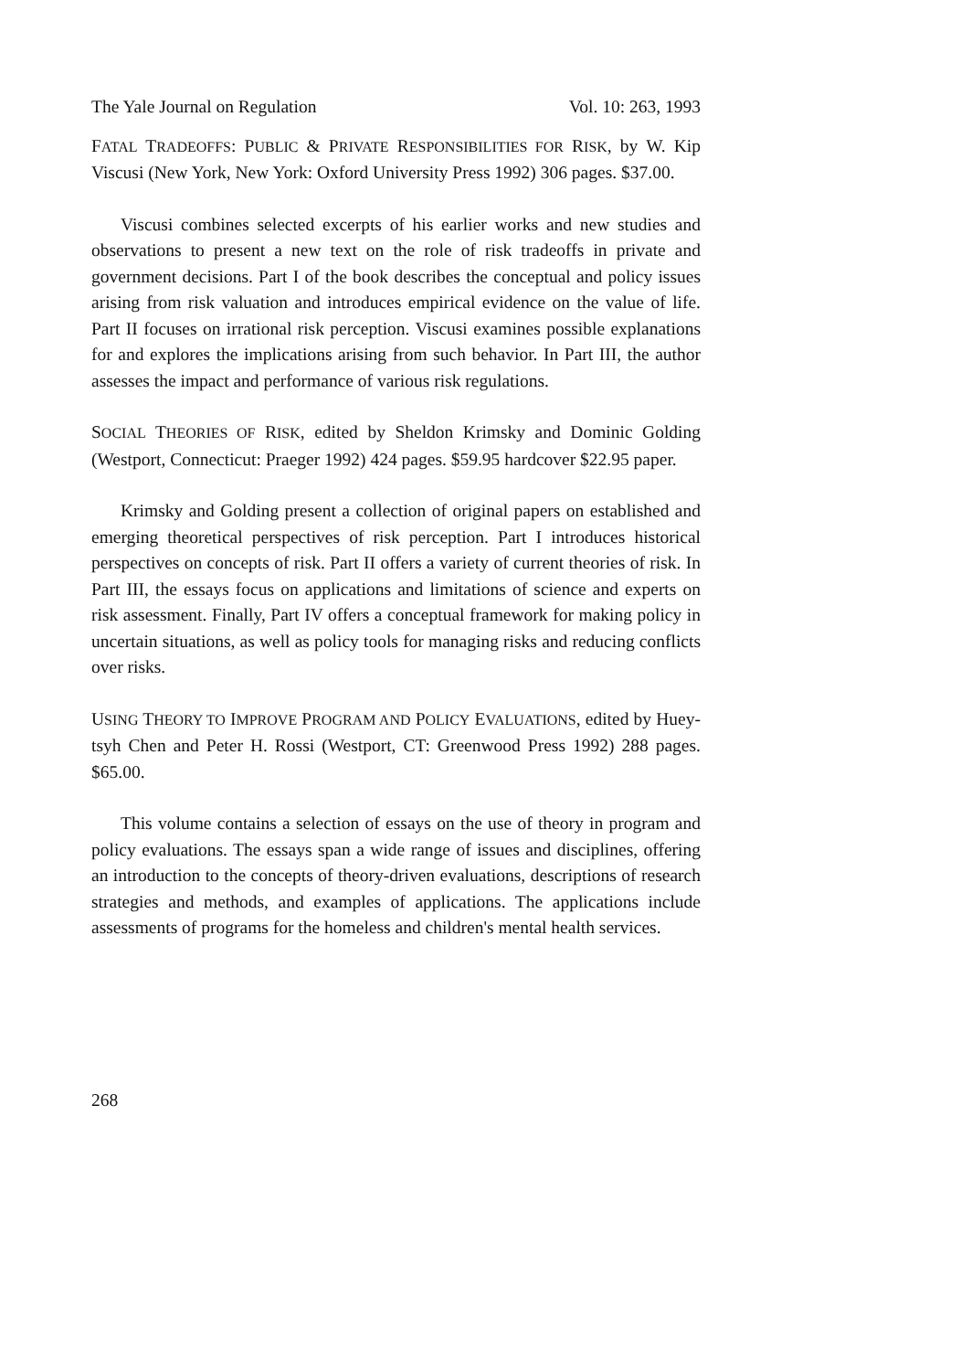The Yale Journal on Regulation Vol. 10: 263, 1993
FATAL TRADEOFFS: PUBLIC & PRIVATE RESPONSIBILITIES FOR RISK, by W. Kip Viscusi (New York, New York: Oxford University Press 1992) 306 pages. $37.00.
Viscusi combines selected excerpts of his earlier works and new studies and observations to present a new text on the role of risk tradeoffs in private and government decisions. Part I of the book describes the conceptual and policy issues arising from risk valuation and introduces empirical evidence on the value of life. Part II focuses on irrational risk perception. Viscusi examines possible explanations for and explores the implications arising from such behavior. In Part III, the author assesses the impact and performance of various risk regulations.
SOCIAL THEORIES OF RISK, edited by Sheldon Krimsky and Dominic Golding (Westport, Connecticut: Praeger 1992) 424 pages. $59.95 hardcover $22.95 paper.
Krimsky and Golding present a collection of original papers on established and emerging theoretical perspectives of risk perception. Part I introduces historical perspectives on concepts of risk. Part II offers a variety of current theories of risk. In Part III, the essays focus on applications and limitations of science and experts on risk assessment. Finally, Part IV offers a conceptual framework for making policy in uncertain situations, as well as policy tools for managing risks and reducing conflicts over risks.
USING THEORY TO IMPROVE PROGRAM AND POLICY EVALUATIONS, edited by Huey-tsyh Chen and Peter H. Rossi (Westport, CT: Greenwood Press 1992) 288 pages. $65.00.
This volume contains a selection of essays on the use of theory in program and policy evaluations. The essays span a wide range of issues and disciplines, offering an introduction to the concepts of theory-driven evaluations, descriptions of research strategies and methods, and examples of applications. The applications include assessments of programs for the homeless and children's mental health services.
268